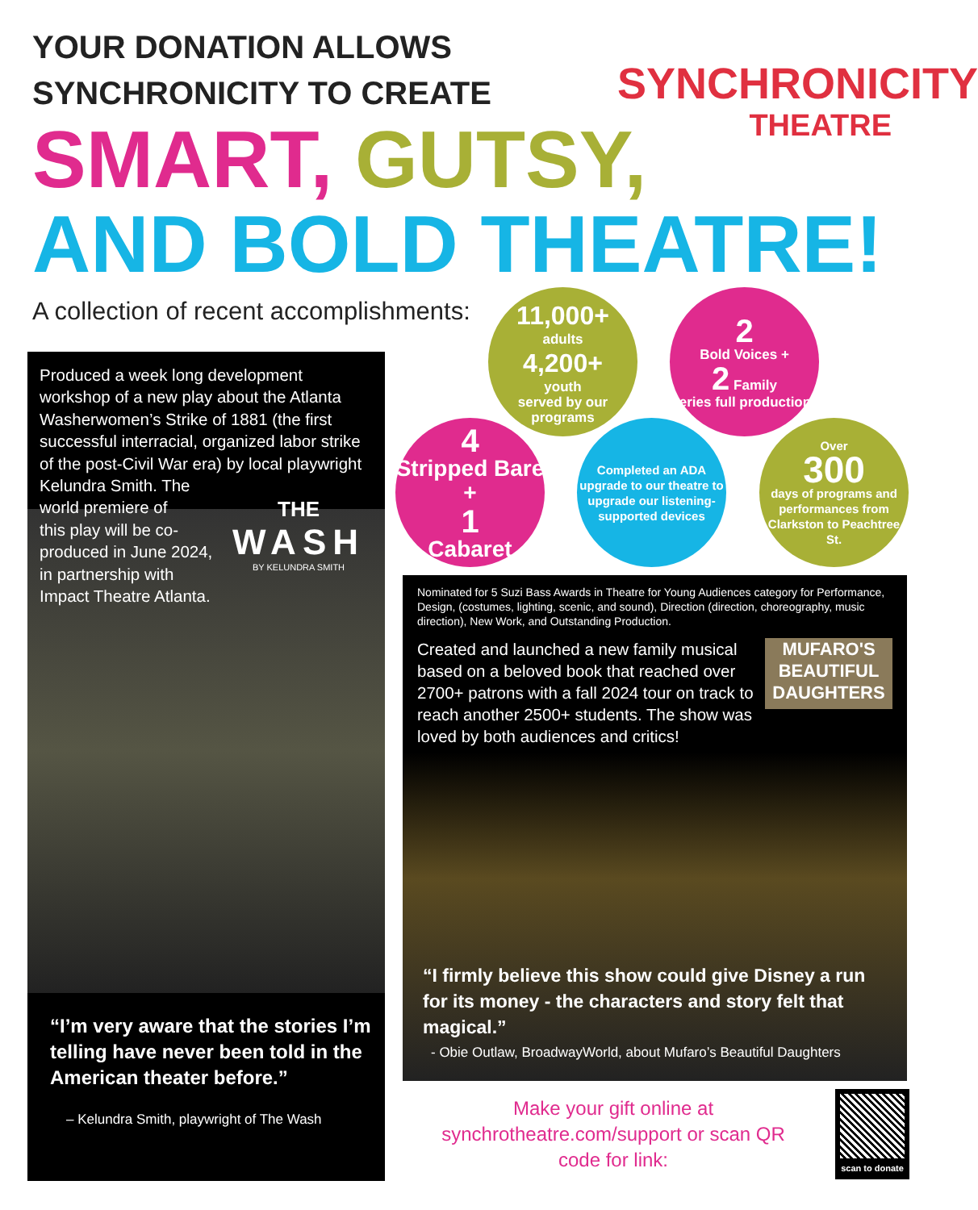YOUR DONATION ALLOWS
SYNCHRONICITY TO CREATE
SYNCHRONICITY
THEATRE
SMART, GUTSY,
AND BOLD THEATRE!
A collection of recent accomplishments:
Produced a week long development workshop of a new play about the Atlanta Washerwomen’s Strike of 1881 (the first successful interracial, organized labor strike of the post-Civil War era) by local playwright
Kelundra Smith. The
world premiere of
this play will be co-
produced in June 2024,
in partnership with
Impact Theatre Atlanta.
THE
WASH
BY KELUNDRA SMITH
“I’m very aware that the stories I’m telling have never been told in the American theater before.”
– Kelundra Smith, playwright of The Wash
11,000+
adults
4,200+
youth
served by our programs
2
Bold Voices +
2 Family
Series full productions
4
Stripped Bare +
1
Cabaret
Completed an ADA upgrade to our theatre to upgrade our listening-supported devices
Over
300
days of programs and performances from Clarkston to Peachtree St.
Nominated for 5 Suzi Bass Awards in Theatre for Young Audiences category for Performance, Design, (costumes, lighting, scenic, and sound), Direction (direction, choreography, music direction), New Work, and Outstanding Production.
Created and launched a new family musical based on a beloved book that reached over 2700+ patrons with a fall 2024 tour on track to reach another 2500+ students. The show was loved by both audiences and critics!
MUFARO'S BEAUTIFUL DAUGHTERS
“I firmly believe this show could give Disney a run for its money - the characters and story felt that magical.”
- Obie Outlaw, BroadwayWorld, about Mufaro’s Beautiful Daughters
Make your gift online at synchrotheatre.com/support or scan QR code for link:
scan to donate